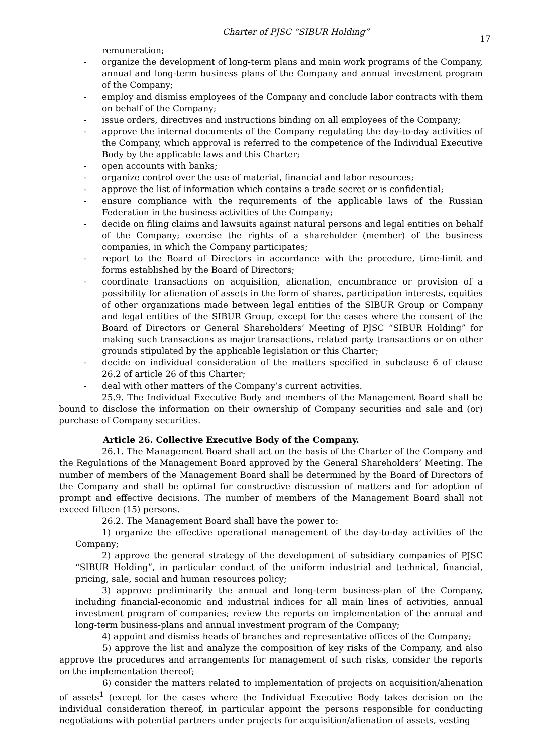Charter of PJSC “SIBUR Holding”
17
remuneration;
- organize the development of long-term plans and main work programs of the Company, annual and long-term business plans of the Company and annual investment program of the Company;
- employ and dismiss employees of the Company and conclude labor contracts with them on behalf of the Company;
- issue orders, directives and instructions binding on all employees of the Company;
- approve the internal documents of the Company regulating the day-to-day activities of the Company, which approval is referred to the competence of the Individual Executive Body by the applicable laws and this Charter;
- open accounts with banks;
- organize control over the use of material, financial and labor resources;
- approve the list of information which contains a trade secret or is confidential;
- ensure compliance with the requirements of the applicable laws of the Russian Federation in the business activities of the Company;
- decide on filing claims and lawsuits against natural persons and legal entities on behalf of the Company; exercise the rights of a shareholder (member) of the business companies, in which the Company participates;
- report to the Board of Directors in accordance with the procedure, time-limit and forms established by the Board of Directors;
- coordinate transactions on acquisition, alienation, encumbrance or provision of a possibility for alienation of assets in the form of shares, participation interests, equities of other organizations made between legal entities of the SIBUR Group or Company and legal entities of the SIBUR Group, except for the cases where the consent of the Board of Directors or General Shareholders’ Meeting of PJSC “SIBUR Holding” for making such transactions as major transactions, related party transactions or on other grounds stipulated by the applicable legislation or this Charter;
- decide on individual consideration of the matters specified in subclause 6 of clause 26.2 of article 26 of this Charter;
- deal with other matters of the Company’s current activities.
25.9. The Individual Executive Body and members of the Management Board shall be bound to disclose the information on their ownership of Company securities and sale and (or) purchase of Company securities.
Article 26. Collective Executive Body of the Company.
26.1. The Management Board shall act on the basis of the Charter of the Company and the Regulations of the Management Board approved by the General Shareholders’ Meeting. The number of members of the Management Board shall be determined by the Board of Directors of the Company and shall be optimal for constructive discussion of matters and for adoption of prompt and effective decisions. The number of members of the Management Board shall not exceed fifteen (15) persons.
26.2. The Management Board shall have the power to:
1) organize the effective operational management of the day-to-day activities of the Company;
2) approve the general strategy of the development of subsidiary companies of PJSC “SIBUR Holding”, in particular conduct of the uniform industrial and technical, financial, pricing, sale, social and human resources policy;
3) approve preliminarily the annual and long-term business-plan of the Company, including financial-economic and industrial indices for all main lines of activities, annual investment program of companies; review the reports on implementation of the annual and long-term business-plans and annual investment program of the Company;
4) appoint and dismiss heads of branches and representative offices of the Company;
5) approve the list and analyze the composition of key risks of the Company, and also approve the procedures and arrangements for management of such risks, consider the reports on the implementation thereof;
6) consider the matters related to implementation of projects on acquisition/alienation of assets<sup>1</sup> (except for the cases where the Individual Executive Body takes decision on the individual consideration thereof, in particular appoint the persons responsible for conducting negotiations with potential partners under projects for acquisition/alienation of assets, vesting